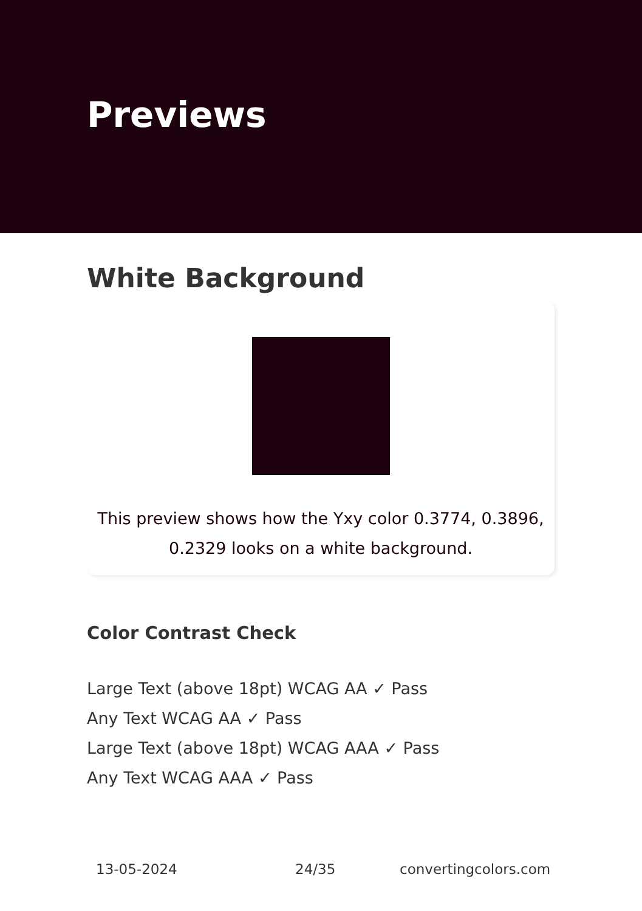Previews
White Background
This preview shows how the Yxy color 0.3774, 0.3896,
0.2329 looks on a white background.
Color Contrast Check
Large Text (above 18pt) WCAG AA ✓ Pass
Any Text WCAG AA ✓ Pass
Large Text (above 18pt) WCAG AAA ✓ Pass
Any Text WCAG AAA ✓ Pass
13-05-2024 24/35 convertingcolors.com